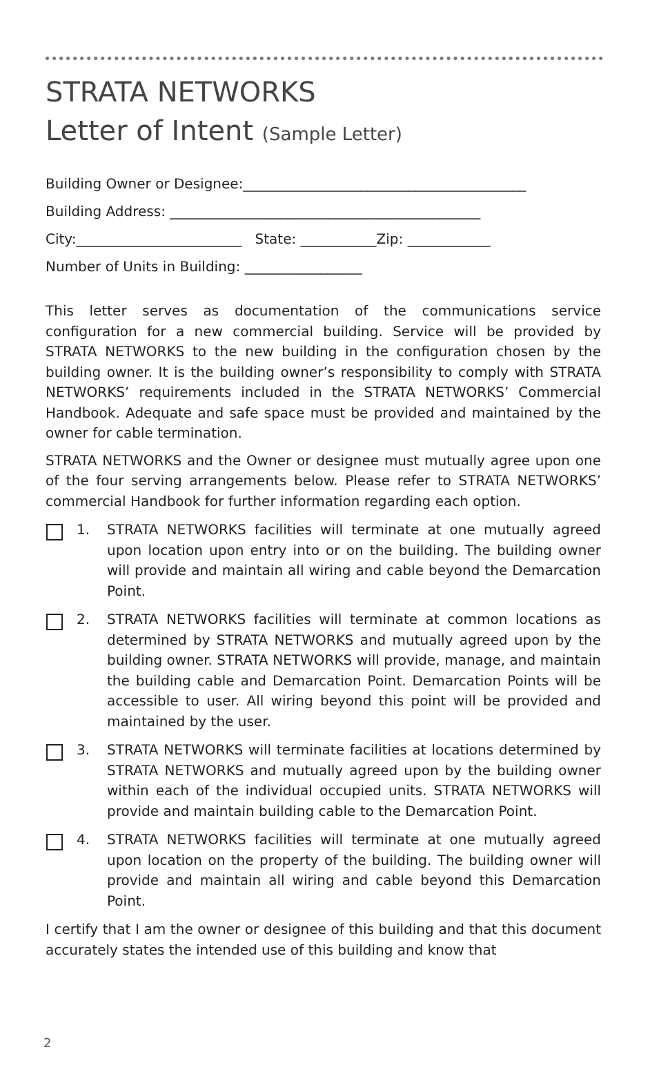STRATA NETWORKS
Letter of Intent (Sample Letter)
Building Owner or Designee:_________________________________________
Building Address: _____________________________________________
City:________________________ State: ___________Zip: ____________
Number of Units in Building: _________________
This letter serves as documentation of the communications service configuration for a new commercial building. Service will be provided by STRATA NETWORKS to the new building in the configuration chosen by the building owner. It is the building owner’s responsibility to comply with STRATA NETWORKS’ requirements included in the STRATA NETWORKS’ Commercial Handbook. Adequate and safe space must be provided and maintained by the owner for cable termination.
STRATA NETWORKS and the Owner or designee must mutually agree upon one of the four serving arrangements below. Please refer to STRATA NETWORKS’ commercial Handbook for further information regarding each option.
1. STRATA NETWORKS facilities will terminate at one mutually agreed upon location upon entry into or on the building. The building owner will provide and maintain all wiring and cable beyond the Demarcation Point.
2. STRATA NETWORKS facilities will terminate at common locations as determined by STRATA NETWORKS and mutually agreed upon by the building owner. STRATA NETWORKS will provide, manage, and maintain the building cable and Demarcation Point. Demarcation Points will be accessible to user. All wiring beyond this point will be provided and maintained by the user.
3. STRATA NETWORKS will terminate facilities at locations determined by STRATA NETWORKS and mutually agreed upon by the building owner within each of the individual occupied units. STRATA NETWORKS will provide and maintain building cable to the Demarcation Point.
4. STRATA NETWORKS facilities will terminate at one mutually agreed upon location on the property of the building. The building owner will provide and maintain all wiring and cable beyond this Demarcation Point.
I certify that I am the owner or designee of this building and that this document accurately states the intended use of this building and know that
2